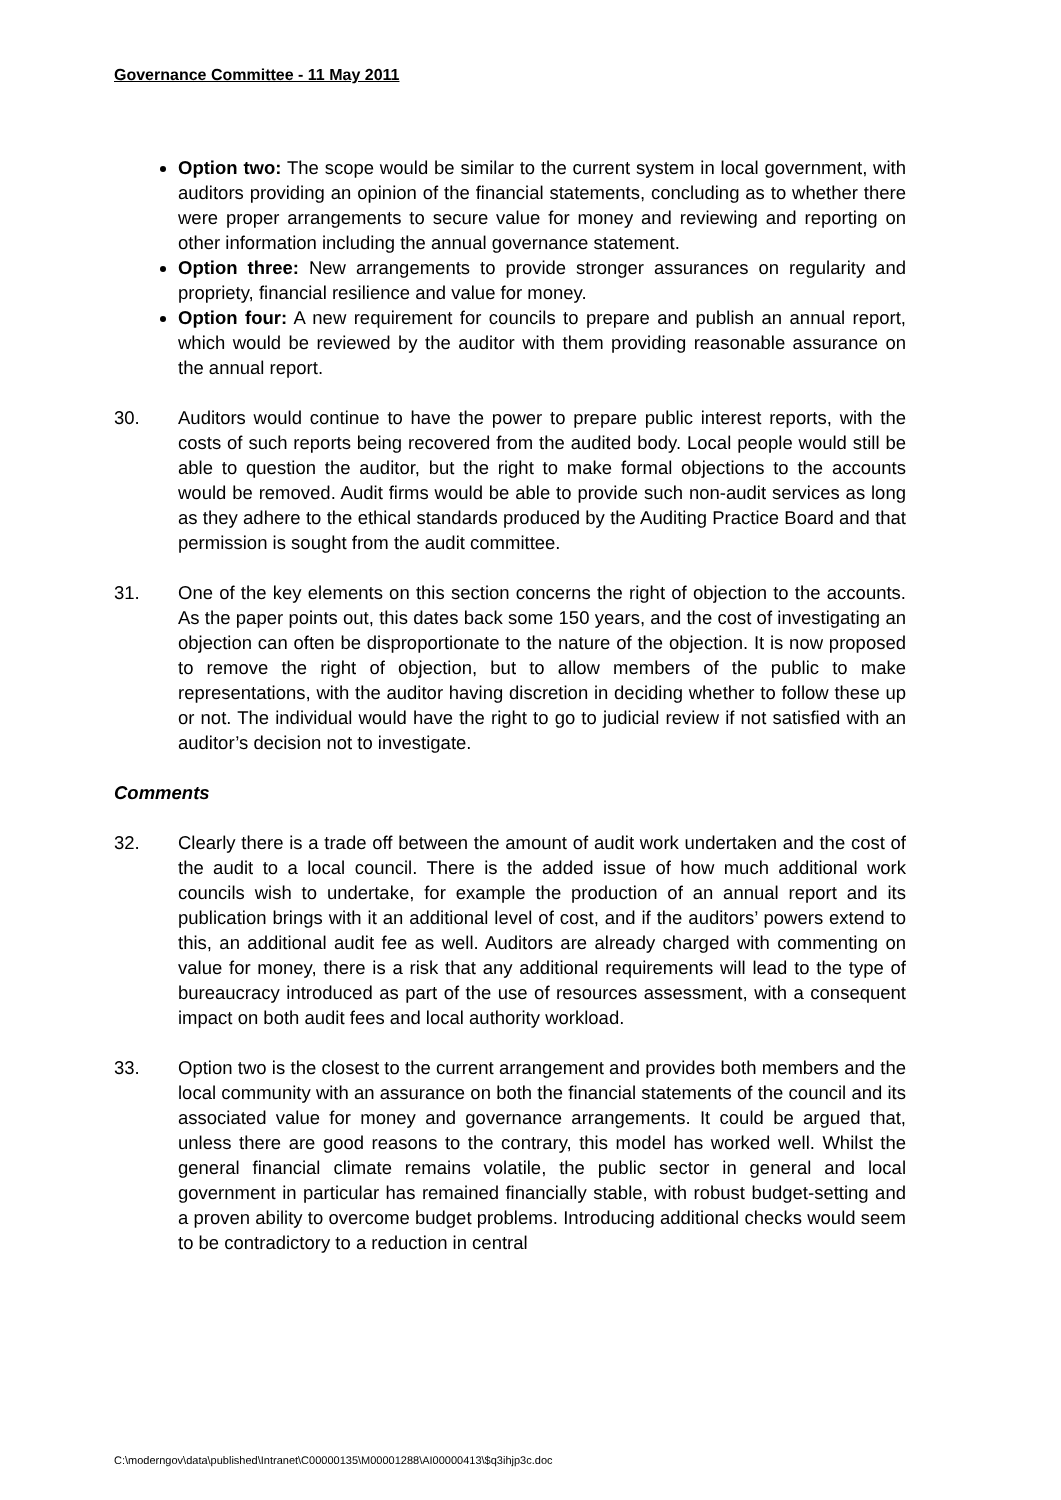Governance Committee - 11 May 2011
Option two: The scope would be similar to the current system in local government, with auditors providing an opinion of the financial statements, concluding as to whether there were proper arrangements to secure value for money and reviewing and reporting on other information including the annual governance statement.
Option three: New arrangements to provide stronger assurances on regularity and propriety, financial resilience and value for money.
Option four: A new requirement for councils to prepare and publish an annual report, which would be reviewed by the auditor with them providing reasonable assurance on the annual report.
30. Auditors would continue to have the power to prepare public interest reports, with the costs of such reports being recovered from the audited body. Local people would still be able to question the auditor, but the right to make formal objections to the accounts would be removed. Audit firms would be able to provide such non-audit services as long as they adhere to the ethical standards produced by the Auditing Practice Board and that permission is sought from the audit committee.
31. One of the key elements on this section concerns the right of objection to the accounts. As the paper points out, this dates back some 150 years, and the cost of investigating an objection can often be disproportionate to the nature of the objection. It is now proposed to remove the right of objection, but to allow members of the public to make representations, with the auditor having discretion in deciding whether to follow these up or not. The individual would have the right to go to judicial review if not satisfied with an auditor’s decision not to investigate.
Comments
32. Clearly there is a trade off between the amount of audit work undertaken and the cost of the audit to a local council. There is the added issue of how much additional work councils wish to undertake, for example the production of an annual report and its publication brings with it an additional level of cost, and if the auditors’ powers extend to this, an additional audit fee as well. Auditors are already charged with commenting on value for money, there is a risk that any additional requirements will lead to the type of bureaucracy introduced as part of the use of resources assessment, with a consequent impact on both audit fees and local authority workload.
33. Option two is the closest to the current arrangement and provides both members and the local community with an assurance on both the financial statements of the council and its associated value for money and governance arrangements. It could be argued that, unless there are good reasons to the contrary, this model has worked well. Whilst the general financial climate remains volatile, the public sector in general and local government in particular has remained financially stable, with robust budget-setting and a proven ability to overcome budget problems. Introducing additional checks would seem to be contradictory to a reduction in central
C:\moderngov\data\published\Intranet\C00000135\M00001288\AI00000413\$q3ihjp3c.doc